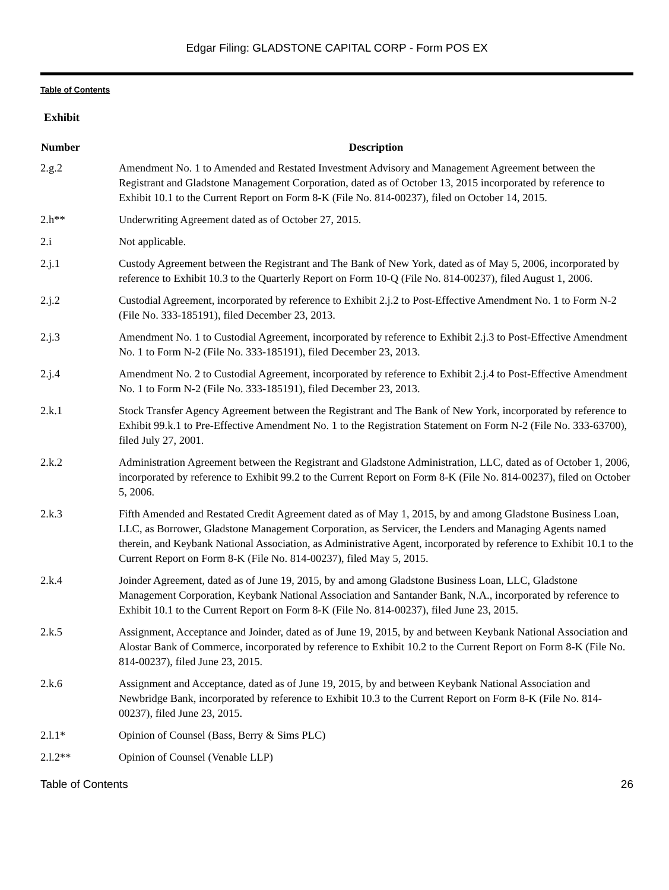Edgar Filing: GLADSTONE CAPITAL CORP - Form POS EX
Table of Contents
Exhibit
| Number | Description |
| --- | --- |
| 2.g.2 | Amendment No. 1 to Amended and Restated Investment Advisory and Management Agreement between the Registrant and Gladstone Management Corporation, dated as of October 13, 2015 incorporated by reference to Exhibit 10.1 to the Current Report on Form 8-K (File No. 814-00237), filed on October 14, 2015. |
| 2.h** | Underwriting Agreement dated as of October 27, 2015. |
| 2.i | Not applicable. |
| 2.j.1 | Custody Agreement between the Registrant and The Bank of New York, dated as of May 5, 2006, incorporated by reference to Exhibit 10.3 to the Quarterly Report on Form 10-Q (File No. 814-00237), filed August 1, 2006. |
| 2.j.2 | Custodial Agreement, incorporated by reference to Exhibit 2.j.2 to Post-Effective Amendment No. 1 to Form N-2 (File No. 333-185191), filed December 23, 2013. |
| 2.j.3 | Amendment No. 1 to Custodial Agreement, incorporated by reference to Exhibit 2.j.3 to Post-Effective Amendment No. 1 to Form N-2 (File No. 333-185191), filed December 23, 2013. |
| 2.j.4 | Amendment No. 2 to Custodial Agreement, incorporated by reference to Exhibit 2.j.4 to Post-Effective Amendment No. 1 to Form N-2 (File No. 333-185191), filed December 23, 2013. |
| 2.k.1 | Stock Transfer Agency Agreement between the Registrant and The Bank of New York, incorporated by reference to Exhibit 99.k.1 to Pre-Effective Amendment No. 1 to the Registration Statement on Form N-2 (File No. 333-63700), filed July 27, 2001. |
| 2.k.2 | Administration Agreement between the Registrant and Gladstone Administration, LLC, dated as of October 1, 2006, incorporated by reference to Exhibit 99.2 to the Current Report on Form 8-K (File No. 814-00237), filed on October 5, 2006. |
| 2.k.3 | Fifth Amended and Restated Credit Agreement dated as of May 1, 2015, by and among Gladstone Business Loan, LLC, as Borrower, Gladstone Management Corporation, as Servicer, the Lenders and Managing Agents named therein, and Keybank National Association, as Administrative Agent, incorporated by reference to Exhibit 10.1 to the Current Report on Form 8-K (File No. 814-00237), filed May 5, 2015. |
| 2.k.4 | Joinder Agreement, dated as of June 19, 2015, by and among Gladstone Business Loan, LLC, Gladstone Management Corporation, Keybank National Association and Santander Bank, N.A., incorporated by reference to Exhibit 10.1 to the Current Report on Form 8-K (File No. 814-00237), filed June 23, 2015. |
| 2.k.5 | Assignment, Acceptance and Joinder, dated as of June 19, 2015, by and between Keybank National Association and Alostar Bank of Commerce, incorporated by reference to Exhibit 10.2 to the Current Report on Form 8-K (File No. 814-00237), filed June 23, 2015. |
| 2.k.6 | Assignment and Acceptance, dated as of June 19, 2015, by and between Keybank National Association and Newbridge Bank, incorporated by reference to Exhibit 10.3 to the Current Report on Form 8-K (File No. 814-00237), filed June 23, 2015. |
| 2.l.1* | Opinion of Counsel (Bass, Berry & Sims PLC) |
| 2.l.2** | Opinion of Counsel (Venable LLP) |
Table of Contents 26